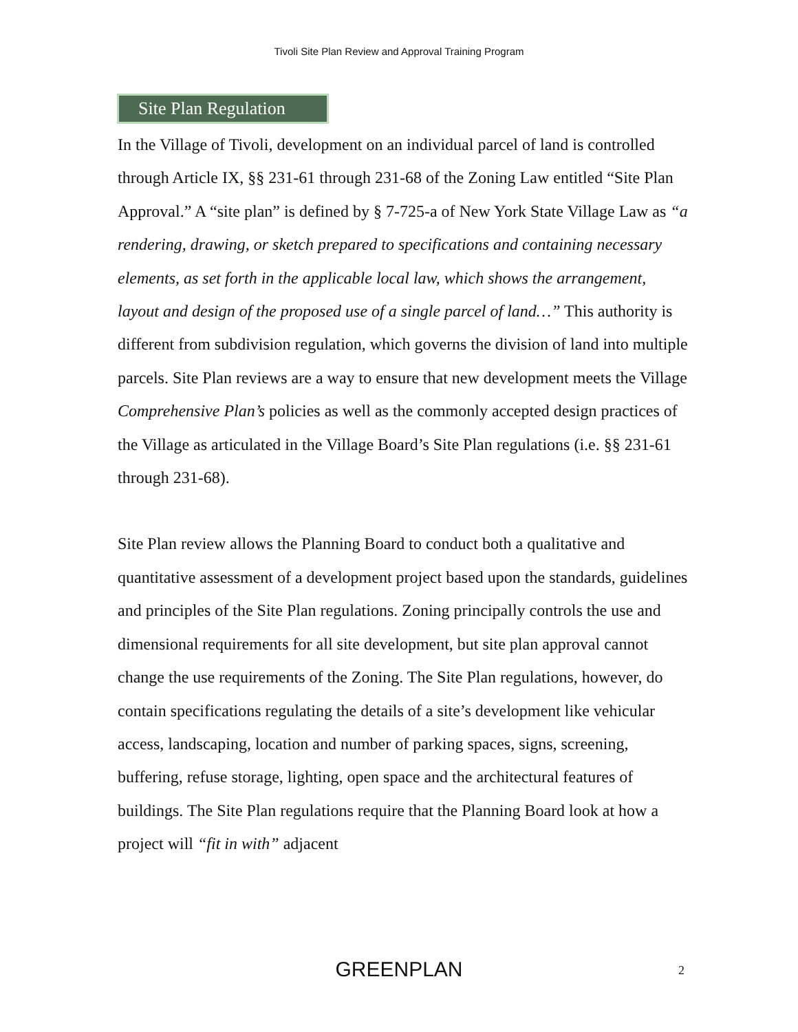Tivoli Site Plan Review and Approval Training Program
Site Plan Regulation
In the Village of Tivoli, development on an individual parcel of land is controlled through Article IX, §§ 231-61 through 231-68 of the Zoning Law entitled “Site Plan Approval.” A “site plan” is defined by § 7-725-a of New York State Village Law as “a rendering, drawing, or sketch prepared to specifications and containing necessary elements, as set forth in the applicable local law, which shows the arrangement, layout and design of the proposed use of a single parcel of land…” This authority is different from subdivision regulation, which governs the division of land into multiple parcels. Site Plan reviews are a way to ensure that new development meets the Village Comprehensive Plan’s policies as well as the commonly accepted design practices of the Village as articulated in the Village Board’s Site Plan regulations (i.e. §§ 231-61 through 231-68).
Site Plan review allows the Planning Board to conduct both a qualitative and quantitative assessment of a development project based upon the standards, guidelines and principles of the Site Plan regulations. Zoning principally controls the use and dimensional requirements for all site development, but site plan approval cannot change the use requirements of the Zoning. The Site Plan regulations, however, do contain specifications regulating the details of a site’s development like vehicular access, landscaping, location and number of parking spaces, signs, screening, buffering, refuse storage, lighting, open space and the architectural features of buildings. The Site Plan regulations require that the Planning Board look at how a project will “fit in with” adjacent
GREENPLAN 2